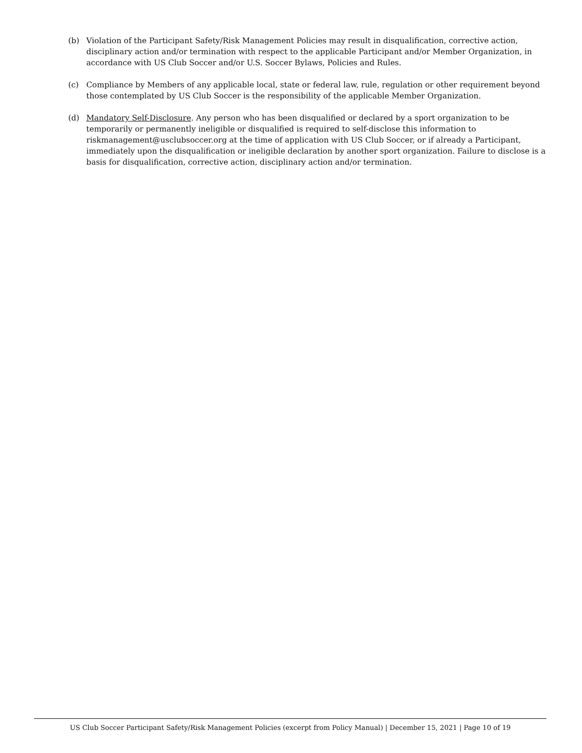(b) Violation of the Participant Safety/Risk Management Policies may result in disqualification, corrective action, disciplinary action and/or termination with respect to the applicable Participant and/or Member Organization, in accordance with US Club Soccer and/or U.S. Soccer Bylaws, Policies and Rules.
(c) Compliance by Members of any applicable local, state or federal law, rule, regulation or other requirement beyond those contemplated by US Club Soccer is the responsibility of the applicable Member Organization.
(d) Mandatory Self-Disclosure. Any person who has been disqualified or declared by a sport organization to be temporarily or permanently ineligible or disqualified is required to self-disclose this information to riskmanagement@usclubsoccer.org at the time of application with US Club Soccer, or if already a Participant, immediately upon the disqualification or ineligible declaration by another sport organization. Failure to disclose is a basis for disqualification, corrective action, disciplinary action and/or termination.
US Club Soccer Participant Safety/Risk Management Policies (excerpt from Policy Manual) | December 15, 2021 | Page 10 of 19